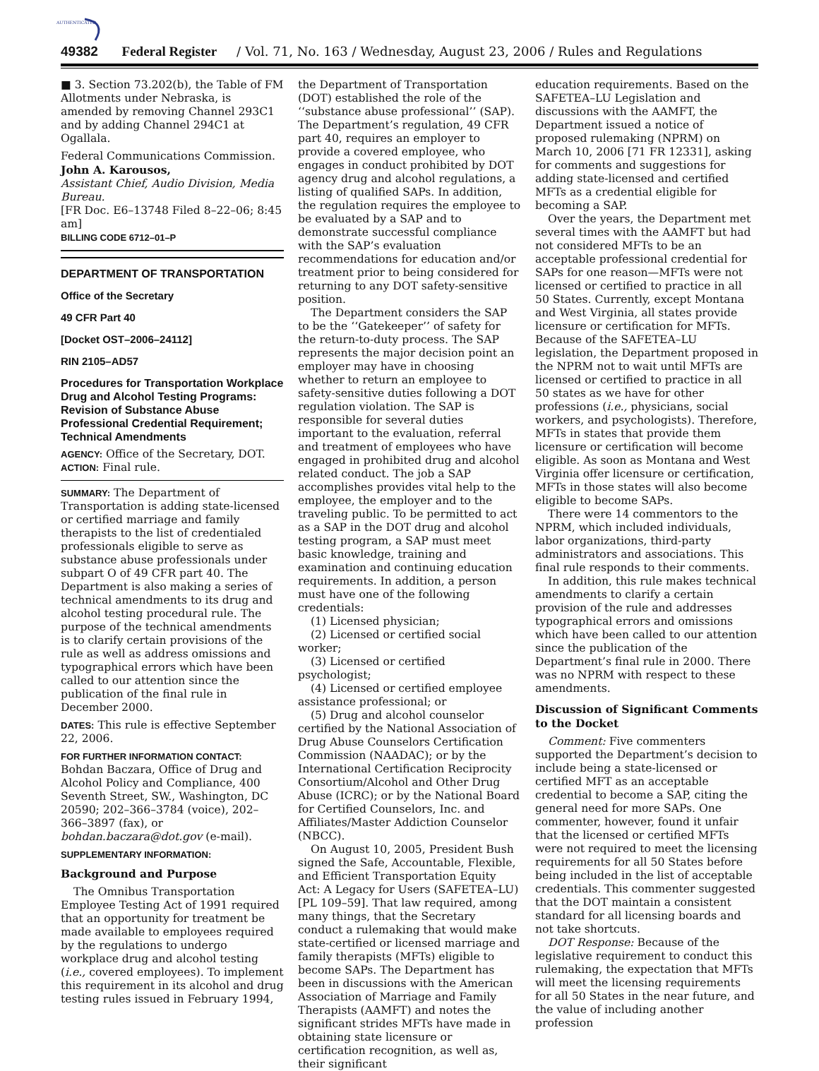AUTHENTICATED
49382 Federal Register / Vol. 71, No. 163 / Wednesday, August 23, 2006 / Rules and Regulations
■ 3. Section 73.202(b), the Table of FM Allotments under Nebraska, is amended by removing Channel 293C1 and by adding Channel 294C1 at Ogallala.
Federal Communications Commission.
John A. Karousos,
Assistant Chief, Audio Division, Media Bureau.
[FR Doc. E6–13748 Filed 8–22–06; 8:45 am]
BILLING CODE 6712–01–P
DEPARTMENT OF TRANSPORTATION
Office of the Secretary
49 CFR Part 40
[Docket OST–2006–24112]
RIN 2105–AD57
Procedures for Transportation Workplace Drug and Alcohol Testing Programs: Revision of Substance Abuse Professional Credential Requirement; Technical Amendments
AGENCY: Office of the Secretary, DOT.
ACTION: Final rule.
SUMMARY: The Department of Transportation is adding state-licensed or certified marriage and family therapists to the list of credentialed professionals eligible to serve as substance abuse professionals under subpart O of 49 CFR part 40. The Department is also making a series of technical amendments to its drug and alcohol testing procedural rule. The purpose of the technical amendments is to clarify certain provisions of the rule as well as address omissions and typographical errors which have been called to our attention since the publication of the final rule in December 2000.
DATES: This rule is effective September 22, 2006.
FOR FURTHER INFORMATION CONTACT: Bohdan Baczara, Office of Drug and Alcohol Policy and Compliance, 400 Seventh Street, SW., Washington, DC 20590; 202–366–3784 (voice), 202–366–3897 (fax), or bohdan.baczara@dot.gov (e-mail).
SUPPLEMENTARY INFORMATION:
Background and Purpose
The Omnibus Transportation Employee Testing Act of 1991 required that an opportunity for treatment be made available to employees required by the regulations to undergo workplace drug and alcohol testing (i.e., covered employees). To implement this requirement in its alcohol and drug testing rules issued in February 1994,
the Department of Transportation (DOT) established the role of the ‘‘substance abuse professional’’ (SAP). The Department’s regulation, 49 CFR part 40, requires an employer to provide a covered employee, who engages in conduct prohibited by DOT agency drug and alcohol regulations, a listing of qualified SAPs. In addition, the regulation requires the employee to be evaluated by a SAP and to demonstrate successful compliance with the SAP’s evaluation recommendations for education and/or treatment prior to being considered for returning to any DOT safety-sensitive position.
The Department considers the SAP to be the ‘‘Gatekeeper’’ of safety for the return-to-duty process. The SAP represents the major decision point an employer may have in choosing whether to return an employee to safety-sensitive duties following a DOT regulation violation. The SAP is responsible for several duties important to the evaluation, referral and treatment of employees who have engaged in prohibited drug and alcohol related conduct. The job a SAP accomplishes provides vital help to the employee, the employer and to the traveling public. To be permitted to act as a SAP in the DOT drug and alcohol testing program, a SAP must meet basic knowledge, training and examination and continuing education requirements. In addition, a person must have one of the following credentials:
(1) Licensed physician;
(2) Licensed or certified social worker;
(3) Licensed or certified psychologist;
(4) Licensed or certified employee assistance professional; or
(5) Drug and alcohol counselor certified by the National Association of Drug Abuse Counselors Certification Commission (NAADAC); or by the International Certification Reciprocity Consortium/Alcohol and Other Drug Abuse (ICRC); or by the National Board for Certified Counselors, Inc. and Affiliates/Master Addiction Counselor (NBCC).
On August 10, 2005, President Bush signed the Safe, Accountable, Flexible, and Efficient Transportation Equity Act: A Legacy for Users (SAFETEA–LU) [PL 109–59]. That law required, among many things, that the Secretary conduct a rulemaking that would make state-certified or licensed marriage and family therapists (MFTs) eligible to become SAPs. The Department has been in discussions with the American Association of Marriage and Family Therapists (AAMFT) and notes the significant strides MFTs have made in obtaining state licensure or certification recognition, as well as, their significant
education requirements. Based on the SAFETEA–LU Legislation and discussions with the AAMFT, the Department issued a notice of proposed rulemaking (NPRM) on March 10, 2006 [71 FR 12331], asking for comments and suggestions for adding state-licensed and certified MFTs as a credential eligible for becoming a SAP.
Over the years, the Department met several times with the AAMFT but had not considered MFTs to be an acceptable professional credential for SAPs for one reason—MFTs were not licensed or certified to practice in all 50 States. Currently, except Montana and West Virginia, all states provide licensure or certification for MFTs. Because of the SAFETEA–LU legislation, the Department proposed in the NPRM not to wait until MFTs are licensed or certified to practice in all 50 states as we have for other professions (i.e., physicians, social workers, and psychologists). Therefore, MFTs in states that provide them licensure or certification will become eligible. As soon as Montana and West Virginia offer licensure or certification, MFTs in those states will also become eligible to become SAPs.
There were 14 commentors to the NPRM, which included individuals, labor organizations, third-party administrators and associations. This final rule responds to their comments.
In addition, this rule makes technical amendments to clarify a certain provision of the rule and addresses typographical errors and omissions which have been called to our attention since the publication of the Department’s final rule in 2000. There was no NPRM with respect to these amendments.
Discussion of Significant Comments to the Docket
Comment: Five commenters supported the Department’s decision to include being a state-licensed or certified MFT as an acceptable credential to become a SAP, citing the general need for more SAPs. One commenter, however, found it unfair that the licensed or certified MFTs were not required to meet the licensing requirements for all 50 States before being included in the list of acceptable credentials. This commenter suggested that the DOT maintain a consistent standard for all licensing boards and not take shortcuts.
DOT Response: Because of the legislative requirement to conduct this rulemaking, the expectation that MFTs will meet the licensing requirements for all 50 States in the near future, and the value of including another profession